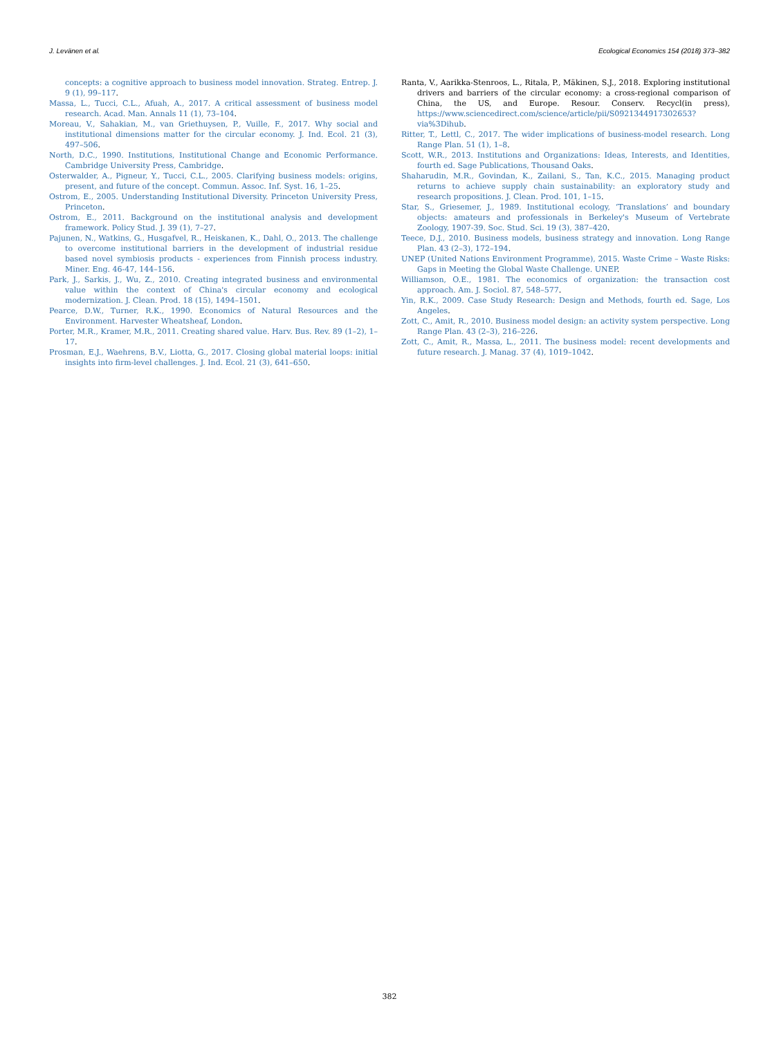J. Levänen et al. Ecological Economics 154 (2018) 373–382
concepts: a cognitive approach to business model innovation. Strateg. Entrep. J. 9 (1), 99–117.
Massa, L., Tucci, C.L., Afuah, A., 2017. A critical assessment of business model research. Acad. Man. Annals 11 (1), 73–104.
Moreau, V., Sahakian, M., van Griethuysen, P., Vuille, F., 2017. Why social and institutional dimensions matter for the circular economy. J. Ind. Ecol. 21 (3), 497–506.
North, D.C., 1990. Institutions, Institutional Change and Economic Performance. Cambridge University Press, Cambridge.
Osterwalder, A., Pigneur, Y., Tucci, C.L., 2005. Clarifying business models: origins, present, and future of the concept. Commun. Assoc. Inf. Syst. 16, 1–25.
Ostrom, E., 2005. Understanding Institutional Diversity. Princeton University Press, Princeton.
Ostrom, E., 2011. Background on the institutional analysis and development framework. Policy Stud. J. 39 (1), 7–27.
Pajunen, N., Watkins, G., Husgafvel, R., Heiskanen, K., Dahl, O., 2013. The challenge to overcome institutional barriers in the development of industrial residue based novel symbiosis products - experiences from Finnish process industry. Miner. Eng. 46-47, 144–156.
Park, J., Sarkis, J., Wu, Z., 2010. Creating integrated business and environmental value within the context of China's circular economy and ecological modernization. J. Clean. Prod. 18 (15), 1494–1501.
Pearce, D.W., Turner, R.K., 1990. Economics of Natural Resources and the Environment. Harvester Wheatsheaf, London.
Porter, M.R., Kramer, M.R., 2011. Creating shared value. Harv. Bus. Rev. 89 (1–2), 1–17.
Prosman, E.J., Waehrens, B.V., Liotta, G., 2017. Closing global material loops: initial insights into firm-level challenges. J. Ind. Ecol. 21 (3), 641–650.
Ranta, V., Aarikka-Stenroos, L., Ritala, P., Mäkinen, S.J., 2018. Exploring institutional drivers and barriers of the circular economy: a cross-regional comparison of China, the US, and Europe. Resour. Conserv. Recycl(in press), https://www.sciencedirect.com/science/article/pii/S0921344917302653?via%3Dihub.
Ritter, T., Lettl, C., 2017. The wider implications of business-model research. Long Range Plan. 51 (1), 1–8.
Scott, W.R., 2013. Institutions and Organizations: Ideas, Interests, and Identities, fourth ed. Sage Publications, Thousand Oaks.
Shaharudin, M.R., Govindan, K., Zailani, S., Tan, K.C., 2015. Managing product returns to achieve supply chain sustainability: an exploratory study and research propositions. J. Clean. Prod. 101, 1–15.
Star, S., Griesemer, J., 1989. Institutional ecology, ‘Translations’ and boundary objects: amateurs and professionals in Berkeley's Museum of Vertebrate Zoology, 1907-39. Soc. Stud. Sci. 19 (3), 387–420.
Teece, D.J., 2010. Business models, business strategy and innovation. Long Range Plan. 43 (2–3), 172–194.
UNEP (United Nations Environment Programme), 2015. Waste Crime – Waste Risks: Gaps in Meeting the Global Waste Challenge. UNEP.
Williamson, O.E., 1981. The economics of organization: the transaction cost approach. Am. J. Sociol. 87, 548–577.
Yin, R.K., 2009. Case Study Research: Design and Methods, fourth ed. Sage, Los Angeles.
Zott, C., Amit, R., 2010. Business model design: an activity system perspective. Long Range Plan. 43 (2–3), 216–226.
Zott, C., Amit, R., Massa, L., 2011. The business model: recent developments and future research. J. Manag. 37 (4), 1019–1042.
382